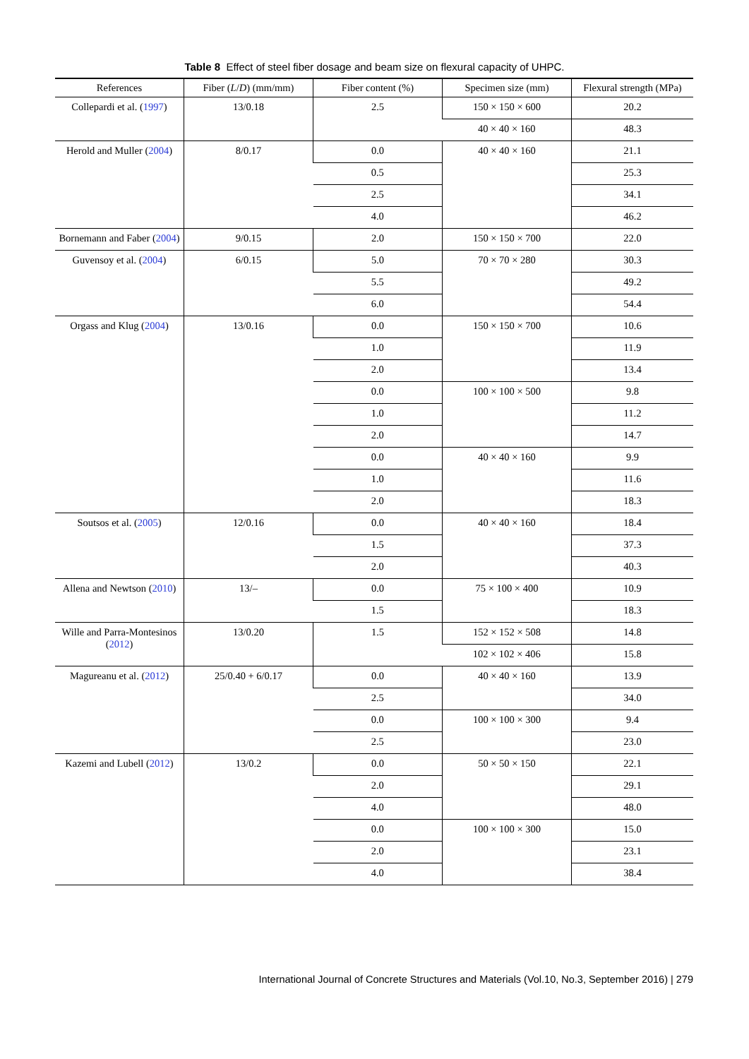Table 8 Effect of steel fiber dosage and beam size on flexural capacity of UHPC.
| References | Fiber ( L / D ) (mm/mm) | Fiber content (%) | Specimen size (mm) | Flexural strength (MPa) |
| --- | --- | --- | --- | --- |
| Collepardi et al. ( 1997 ) | 13/0.18 | 2.5 | 150 × 150 × 600 | 20.2 |
| | | | 40 × 40 × 160 | 48.3 |
| Herold and Muller ( 2004 ) | 8/0.17 | 0.0 | 40 × 40 × 160 | 21.1 |
| | | 0.5 | | 25.3 |
| | | 2.5 | | 34.1 |
| | | 4.0 | | 46.2 |
| Bornemann and Faber ( 2004 ) | 9/0.15 | 2.0 | 150 × 150 × 700 | 22.0 |
| Guvensoy et al. ( 2004 ) | 6/0.15 | 5.0 | 70 × 70 × 280 | 30.3 |
| | | 5.5 | | 49.2 |
| | | 6.0 | | 54.4 |
| Orgass and Klug ( 2004 ) | 13/0.16 | 0.0 | 150 × 150 × 700 | 10.6 |
| | | 1.0 | | 11.9 |
| | | 2.0 | | 13.4 |
| | | 0.0 | 100 × 100 × 500 | 9.8 |
| | | 1.0 | | 11.2 |
| | | 2.0 | | 14.7 |
| | | 0.0 | 40 × 40 × 160 | 9.9 |
| | | 1.0 | | 11.6 |
| | | 2.0 | | 18.3 |
| Soutsos et al. ( 2005 ) | 12/0.16 | 0.0 | 40 × 40 × 160 | 18.4 |
| | | 1.5 | | 37.3 |
| | | 2.0 | | 40.3 |
| Allena and Newtson ( 2010 ) | 13/– | 0.0 | 75 × 100 × 400 | 10.9 |
| | | 1.5 | | 18.3 |
| Wille and Parra-Montesinos ( 2012 ) | 13/0.20 | 1.5 | 152 × 152 × 508 | 14.8 |
| | | | 102 × 102 × 406 | 15.8 |
| Magureanu et al. ( 2012 ) | 25/0.40 + 6/0.17 | 0.0 | 40 × 40 × 160 | 13.9 |
| | | 2.5 | | 34.0 |
| | | 0.0 | 100 × 100 × 300 | 9.4 |
| | | 2.5 | | 23.0 |
| Kazemi and Lubell ( 2012 ) | 13/0.2 | 0.0 | 50 × 50 × 150 | 22.1 |
| | | 2.0 | | 29.1 |
| | | 4.0 | | 48.0 |
| | | 0.0 | 100 × 100 × 300 | 15.0 |
| | | 2.0 | | 23.1 |
| | | 4.0 | | 38.4 |
International Journal of Concrete Structures and Materials (Vol.10, No.3, September 2016) | 279